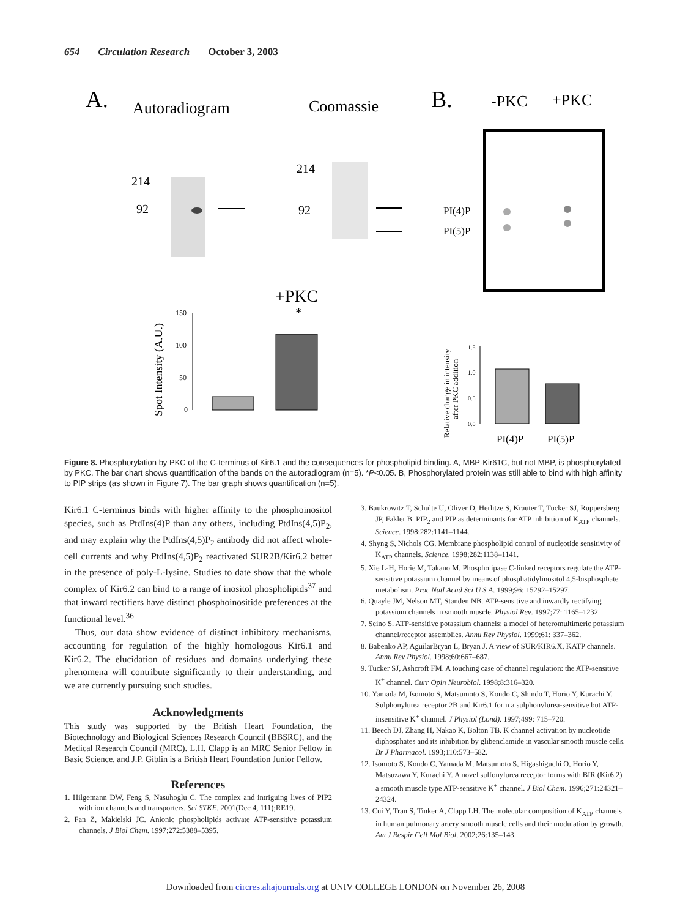654 Circulation Research October 3, 2003
A.
Autoradiogram
Coomassie
B.
-PKC
+PKC
214
92
214
92
PI(4)P
PI(5)P
+PKC
Spot Intensity (A.U.)
150
100
50
0
*
Relative change in intensity
after PKC addition
1.5
1.0
0.5
0.0
PI(4)P
PI(5)P
Figure 8. Phosphorylation by PKC of the C-terminus of Kir6.1 and the consequences for phospholipid binding. A, MBP-Kir61C, but not MBP, is phosphorylated by PKC. The bar chart shows quantification of the bands on the autoradiogram (n=5). *P<0.05. B, Phosphorylated protein was still able to bind with high affinity to PIP strips (as shown in Figure 7). The bar graph shows quantification (n=5).
Kir6.1 C-terminus binds with higher affinity to the phosphoinositol species, such as PtdIns(4)P than any others, including PtdIns(4,5)P<sub>2</sub>, and may explain why the PtdIns(4,5)P<sub>2</sub> antibody did not affect whole-cell currents and why PtdIns(4,5)P<sub>2</sub> reactivated SUR2B/Kir6.2 better in the presence of poly-L-lysine. Studies to date show that the whole complex of Kir6.2 can bind to a range of inositol phospholipids<sup>37</sup> and that inward rectifiers have distinct phosphoinositide preferences at the functional level.<sup>36</sup>
Thus, our data show evidence of distinct inhibitory mechanisms, accounting for regulation of the highly homologous Kir6.1 and Kir6.2. The elucidation of residues and domains underlying these phenomena will contribute significantly to their understanding, and we are currently pursuing such studies.
Acknowledgments
This study was supported by the British Heart Foundation, the Biotechnology and Biological Sciences Research Council (BBSRC), and the Medical Research Council (MRC). L.H. Clapp is an MRC Senior Fellow in Basic Science, and J.P. Giblin is a British Heart Foundation Junior Fellow.
References
1. Hilgemann DW, Feng S, Nasuhoglu C. The complex and intriguing lives of PIP2 with ion channels and transporters. Sci STKE. 2001(Dec 4, 111);RE19.
2. Fan Z, Makielski JC. Anionic phospholipids activate ATP-sensitive potassium channels. J Biol Chem. 1997;272:5388–5395.
3. Baukrowitz T, Schulte U, Oliver D, Herlitze S, Krauter T, Tucker SJ, Ruppersberg JP, Fakler B. PIP<sub>2</sub> and PIP as determinants for ATP inhibition of K<sub>ATP</sub> channels. Science. 1998;282:1141–1144.
4. Shyng S, Nichols CG. Membrane phospholipid control of nucleotide sensitivity of K<sub>ATP</sub> channels. Science. 1998;282:1138–1141.
5. Xie L-H, Horie M, Takano M. Phospholipase C-linked receptors regulate the ATP-sensitive potassium channel by means of phosphatidylinositol 4,5-bisphosphate metabolism. Proc Natl Acad Sci U S A. 1999;96: 15292–15297.
6. Quayle JM, Nelson MT, Standen NB. ATP-sensitive and inwardly rectifying potassium channels in smooth muscle. Physiol Rev. 1997;77: 1165–1232.
7. Seino S. ATP-sensitive potassium channels: a model of heteromultimeric potassium channel/receptor assemblies. Annu Rev Physiol. 1999;61: 337–362.
8. Babenko AP, AguilarBryan L, Bryan J. A view of SUR/KIR6.X, KATP channels. Annu Rev Physiol. 1998;60:667–687.
9. Tucker SJ, Ashcroft FM. A touching case of channel regulation: the ATP-sensitive K<sup>+</sup> channel. Curr Opin Neurobiol. 1998;8:316–320.
10. Yamada M, Isomoto S, Matsumoto S, Kondo C, Shindo T, Horio Y, Kurachi Y. Sulphonylurea receptor 2B and Kir6.1 form a sulphonylurea-sensitive but ATP-insensitive K<sup>+</sup> channel. J Physiol (Lond). 1997;499: 715–720.
11. Beech DJ, Zhang H, Nakao K, Bolton TB. K channel activation by nucleotide diphosphates and its inhibition by glibenclamide in vascular smooth muscle cells. Br J Pharmacol. 1993;110:573–582.
12. Isomoto S, Kondo C, Yamada M, Matsumoto S, Higashiguchi O, Horio Y, Matsuzawa Y, Kurachi Y. A novel sulfonylurea receptor forms with BIR (Kir6.2) a smooth muscle type ATP-sensitive K<sup>+</sup> channel. J Biol Chem. 1996;271:24321–24324.
13. Cui Y, Tran S, Tinker A, Clapp LH. The molecular composition of K<sub>ATP</sub> channels in human pulmonary artery smooth muscle cells and their modulation by growth. Am J Respir Cell Mol Biol. 2002;26:135–143.
Downloaded from circres.ahajournals.org at UNIV COLLEGE LONDON on November 26, 2008